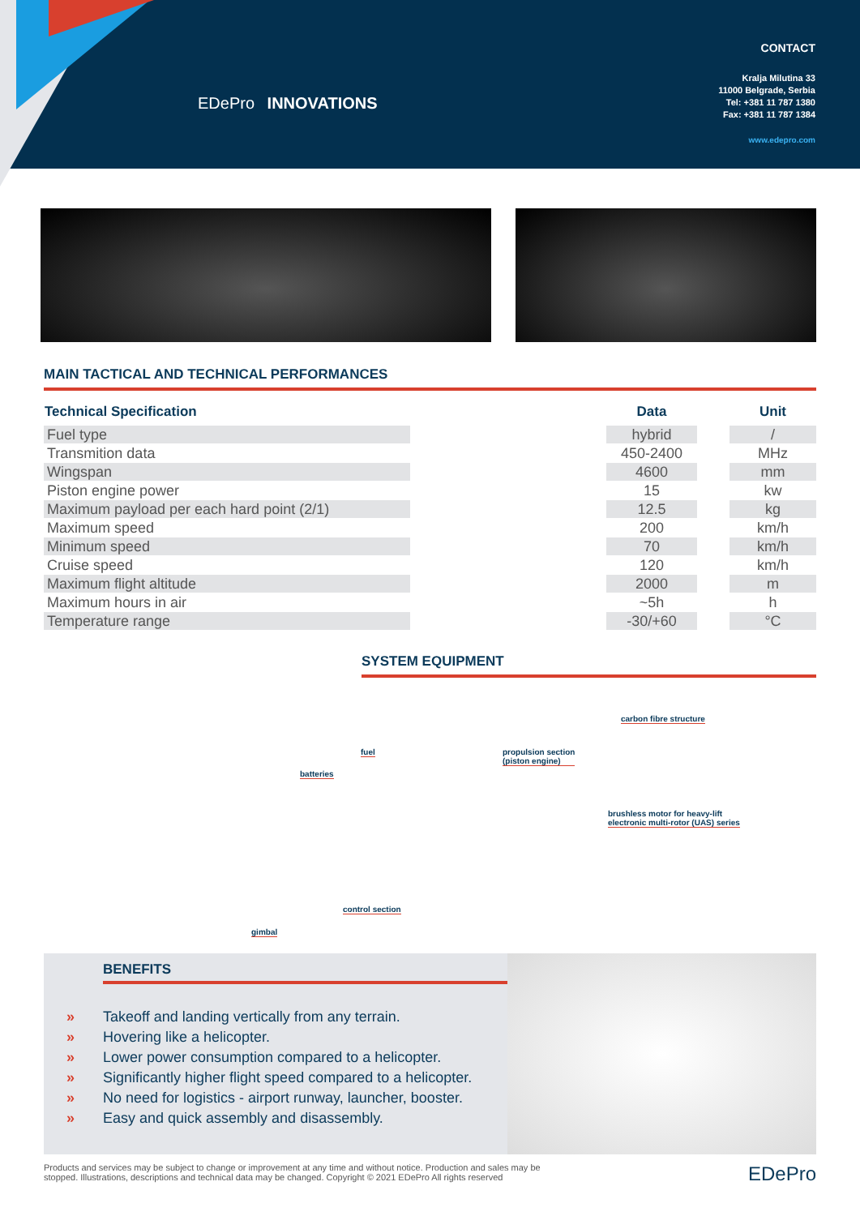EDePro INNOVATIONS
CONTACT
Kralja Milutina 33
11000 Belgrade, Serbia
Tel: +381 11 787 1380
Fax: +381 11 787 1384
www.edepro.com
MAIN TACTICAL AND TECHNICAL PERFORMANCES
| Technical Specification | | Data | | Unit |
| --- | --- | --- | --- | --- |
| Fuel type | | hybrid | | / |
| Transmition data | | 450-2400 | | MHz |
| Wingspan | | 4600 | | mm |
| Piston engine power | | 15 | | kw |
| Maximum payload per each hard point (2/1) | | 12.5 | | kg |
| Maximum speed | | 200 | | km/h |
| Minimum speed | | 70 | | km/h |
| Cruise speed | | 120 | | km/h |
| Maximum flight altitude | | 2000 | | m |
| Maximum hours in air | | ~5h | | h |
| Temperature range | | -30/+60 | | °C |
SYSTEM EQUIPMENT
carbon fibre structure
fuel propulsion section
(piston engine)
batteries
brushless motor for heavy-lift
electronic multi-rotor (UAS) series
control section
gimbal
BENEFITS
» Takeoff and landing vertically from any terrain.
» Hovering like a helicopter.
» Lower power consumption compared to a helicopter.
» Significantly higher flight speed compared to a helicopter.
» No need for logistics - airport runway, launcher, booster.
» Easy and quick assembly and disassembly.
Products and services may be subject to change or improvement at any time and without notice. Production and sales may be
stopped. Illustrations, descriptions and technical data may be changed. Copyright © 2021 EDePro All rights reserved
EDePro